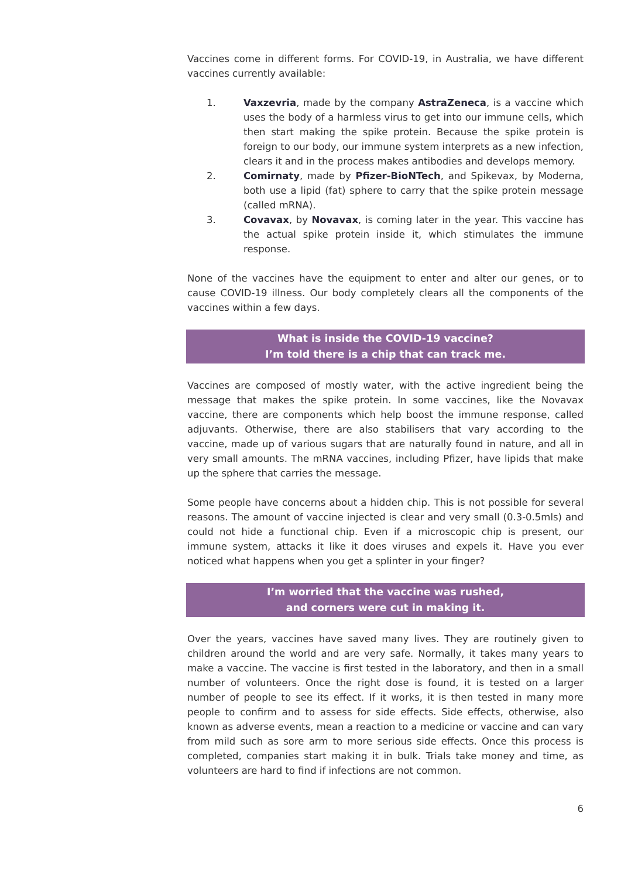Vaccines come in different forms. For COVID-19, in Australia, we have different vaccines currently available:
1. Vaxzevria, made by the company AstraZeneca, is a vaccine which uses the body of a harmless virus to get into our immune cells, which then start making the spike protein. Because the spike protein is foreign to our body, our immune system interprets as a new infection, clears it and in the process makes antibodies and develops memory.
2. Comirnaty, made by Pfizer-BioNTech, and Spikevax, by Moderna, both use a lipid (fat) sphere to carry that the spike protein message (called mRNA).
3. Covavax, by Novavax, is coming later in the year. This vaccine has the actual spike protein inside it, which stimulates the immune response.
None of the vaccines have the equipment to enter and alter our genes, or to cause COVID-19 illness. Our body completely clears all the components of the vaccines within a few days.
What is inside the COVID-19 vaccine?
I’m told there is a chip that can track me.
Vaccines are composed of mostly water, with the active ingredient being the message that makes the spike protein. In some vaccines, like the Novavax vaccine, there are components which help boost the immune response, called adjuvants. Otherwise, there are also stabilisers that vary according to the vaccine, made up of various sugars that are naturally found in nature, and all in very small amounts. The mRNA vaccines, including Pfizer, have lipids that make up the sphere that carries the message.
Some people have concerns about a hidden chip. This is not possible for several reasons. The amount of vaccine injected is clear and very small (0.3-0.5mls) and could not hide a functional chip. Even if a microscopic chip is present, our immune system, attacks it like it does viruses and expels it. Have you ever noticed what happens when you get a splinter in your finger?
I’m worried that the vaccine was rushed,
and corners were cut in making it.
Over the years, vaccines have saved many lives. They are routinely given to children around the world and are very safe. Normally, it takes many years to make a vaccine. The vaccine is first tested in the laboratory, and then in a small number of volunteers. Once the right dose is found, it is tested on a larger number of people to see its effect. If it works, it is then tested in many more people to confirm and to assess for side effects. Side effects, otherwise, also known as adverse events, mean a reaction to a medicine or vaccine and can vary from mild such as sore arm to more serious side effects. Once this process is completed, companies start making it in bulk. Trials take money and time, as volunteers are hard to find if infections are not common.
6